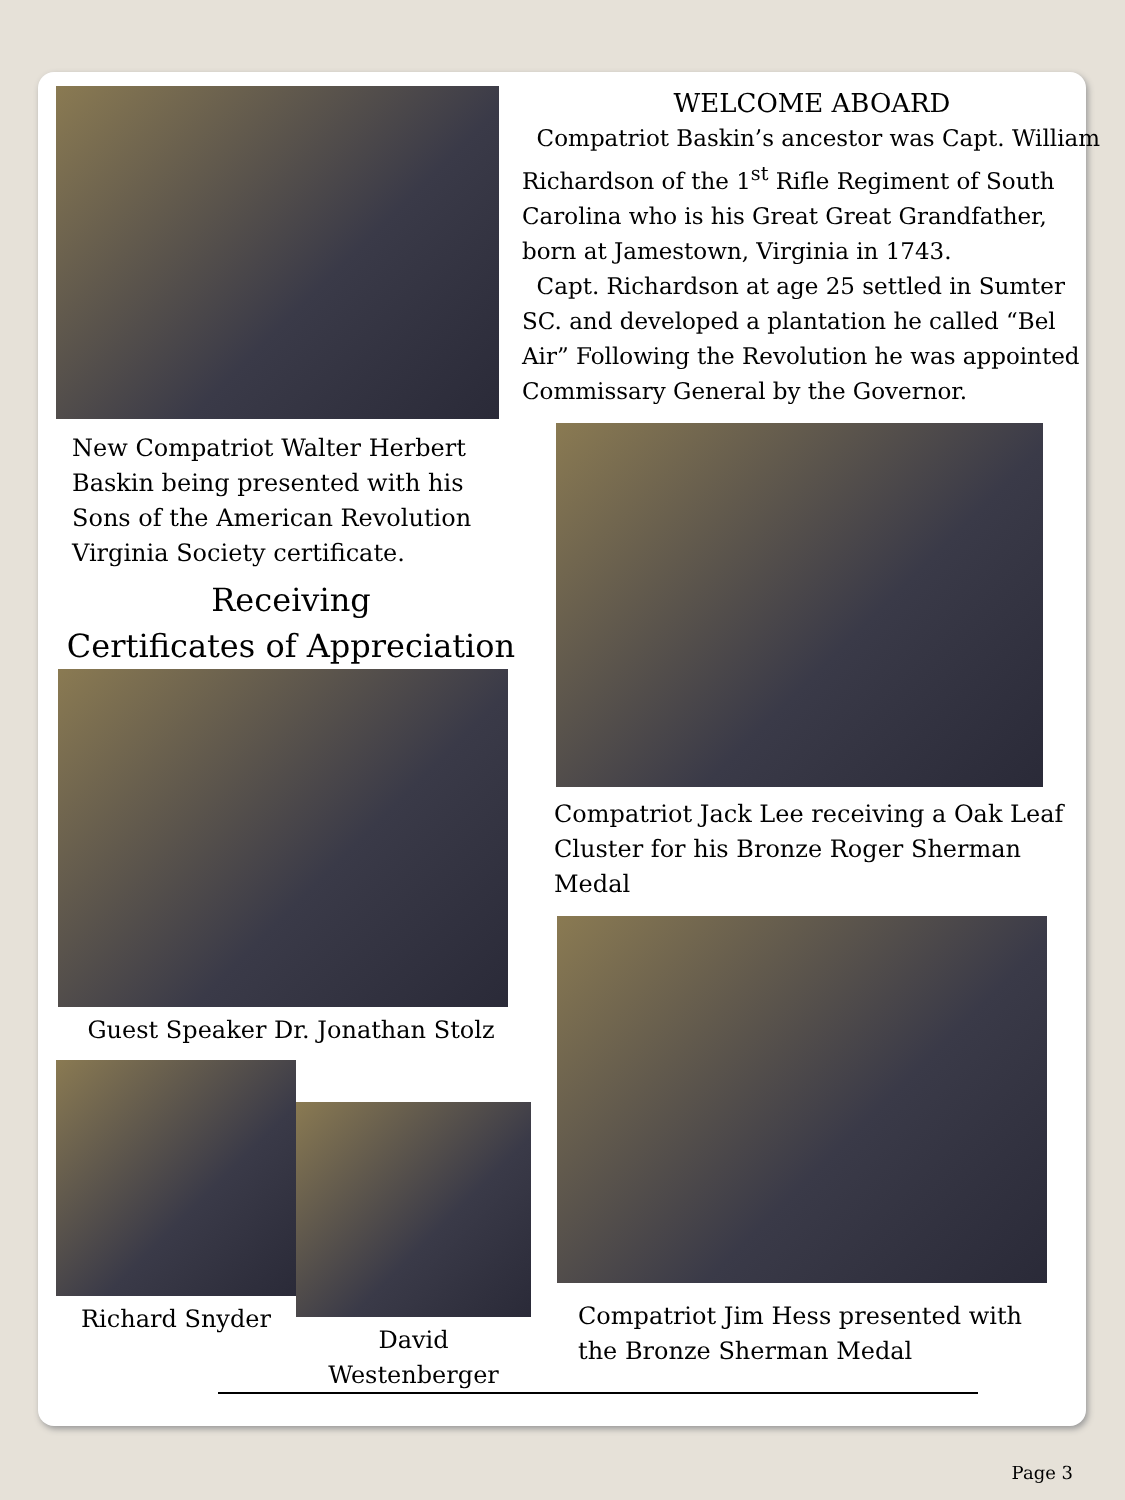New Compatriot Walter Herbert Baskin being presented with his Sons of the American Revolution Virginia Society certificate.
Receiving
Certificates of Appreciation
Guest Speaker Dr. Jonathan Stolz
Richard Snyder
David Westenberger
WELCOME ABOARD
Compatriot Baskin’s ancestor was Capt. William Richardson of the 1<sup>st</sup> Rifle Regiment of South Carolina who is his Great Great Grandfather, born at Jamestown, Virginia in 1743.
Capt. Richardson at age 25 settled in Sumter SC. and developed a plantation he called “Bel Air” Following the Revolution he was appointed Commissary General by the Governor.
Compatriot Jack Lee receiving a Oak Leaf Cluster for his Bronze Roger Sherman Medal
Compatriot Jim Hess presented with the Bronze Sherman Medal
Page 3